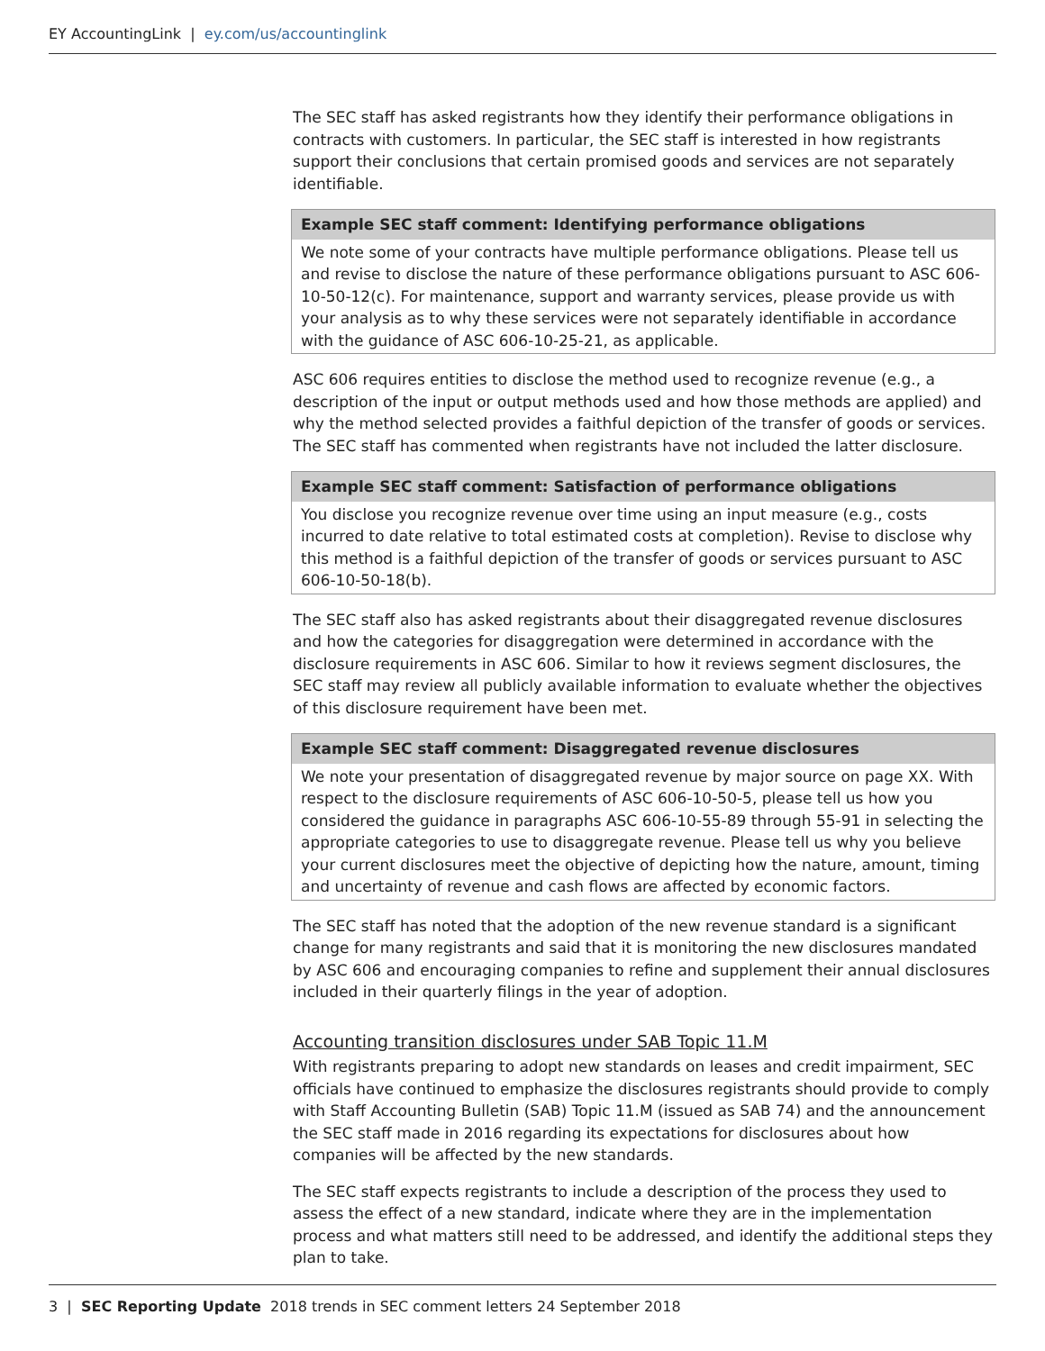EY AccountingLink | ey.com/us/accountinglink
The SEC staff has asked registrants how they identify their performance obligations in contracts with customers. In particular, the SEC staff is interested in how registrants support their conclusions that certain promised goods and services are not separately identifiable.
| Example SEC staff comment: Identifying performance obligations |
| --- |
| We note some of your contracts have multiple performance obligations. Please tell us and revise to disclose the nature of these performance obligations pursuant to ASC 606-10-50-12(c). For maintenance, support and warranty services, please provide us with your analysis as to why these services were not separately identifiable in accordance with the guidance of ASC 606-10-25-21, as applicable. |
ASC 606 requires entities to disclose the method used to recognize revenue (e.g., a description of the input or output methods used and how those methods are applied) and why the method selected provides a faithful depiction of the transfer of goods or services. The SEC staff has commented when registrants have not included the latter disclosure.
| Example SEC staff comment: Satisfaction of performance obligations |
| --- |
| You disclose you recognize revenue over time using an input measure (e.g., costs incurred to date relative to total estimated costs at completion). Revise to disclose why this method is a faithful depiction of the transfer of goods or services pursuant to ASC 606-10-50-18(b). |
The SEC staff also has asked registrants about their disaggregated revenue disclosures and how the categories for disaggregation were determined in accordance with the disclosure requirements in ASC 606. Similar to how it reviews segment disclosures, the SEC staff may review all publicly available information to evaluate whether the objectives of this disclosure requirement have been met.
| Example SEC staff comment: Disaggregated revenue disclosures |
| --- |
| We note your presentation of disaggregated revenue by major source on page XX. With respect to the disclosure requirements of ASC 606-10-50-5, please tell us how you considered the guidance in paragraphs ASC 606-10-55-89 through 55-91 in selecting the appropriate categories to use to disaggregate revenue. Please tell us why you believe your current disclosures meet the objective of depicting how the nature, amount, timing and uncertainty of revenue and cash flows are affected by economic factors. |
The SEC staff has noted that the adoption of the new revenue standard is a significant change for many registrants and said that it is monitoring the new disclosures mandated by ASC 606 and encouraging companies to refine and supplement their annual disclosures included in their quarterly filings in the year of adoption.
Accounting transition disclosures under SAB Topic 11.M
With registrants preparing to adopt new standards on leases and credit impairment, SEC officials have continued to emphasize the disclosures registrants should provide to comply with Staff Accounting Bulletin (SAB) Topic 11.M (issued as SAB 74) and the announcement the SEC staff made in 2016 regarding its expectations for disclosures about how companies will be affected by the new standards.
The SEC staff expects registrants to include a description of the process they used to assess the effect of a new standard, indicate where they are in the implementation process and what matters still need to be addressed, and identify the additional steps they plan to take.
3 | SEC Reporting Update 2018 trends in SEC comment letters 24 September 2018